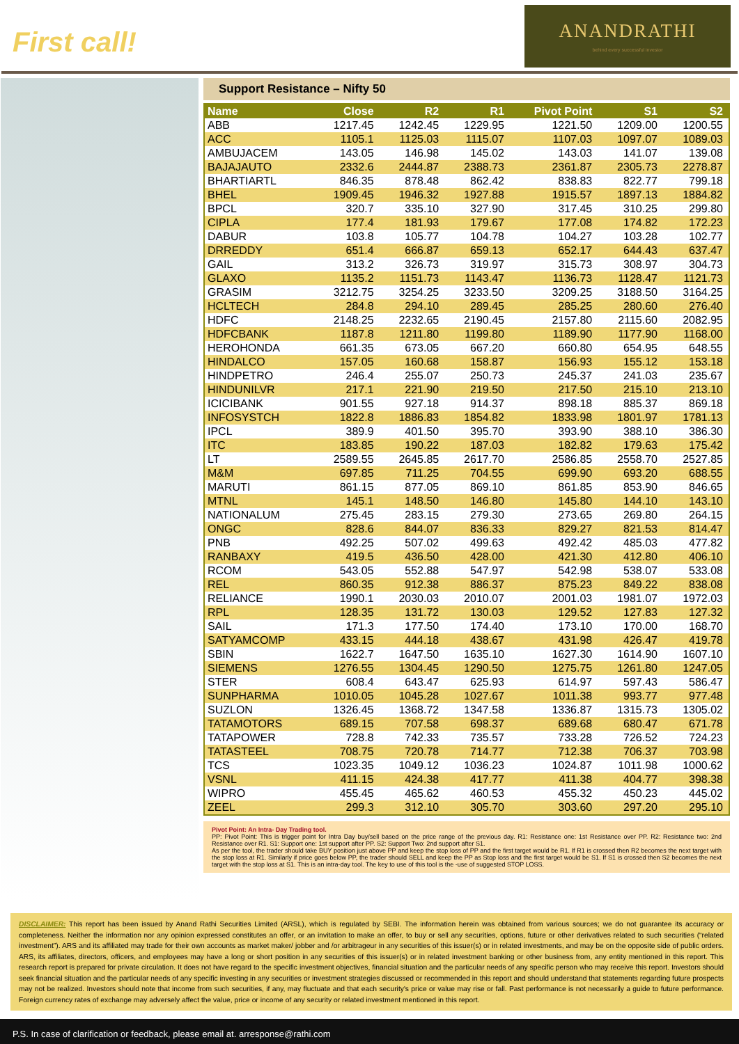First call!
ANANDRATHI
behind every successful investor
Support Resistance – Nifty 50
| Name | Close | R2 | R1 | Pivot Point | S1 | S2 |
| --- | --- | --- | --- | --- | --- | --- |
| ABB | 1217.45 | 1242.45 | 1229.95 | 1221.50 | 1209.00 | 1200.55 |
| ACC | 1105.1 | 1125.03 | 1115.07 | 1107.03 | 1097.07 | 1089.03 |
| AMBUJACEM | 143.05 | 146.98 | 145.02 | 143.03 | 141.07 | 139.08 |
| BAJAJAUTO | 2332.6 | 2444.87 | 2388.73 | 2361.87 | 2305.73 | 2278.87 |
| BHARTIARTL | 846.35 | 878.48 | 862.42 | 838.83 | 822.77 | 799.18 |
| BHEL | 1909.45 | 1946.32 | 1927.88 | 1915.57 | 1897.13 | 1884.82 |
| BPCL | 320.7 | 335.10 | 327.90 | 317.45 | 310.25 | 299.80 |
| CIPLA | 177.4 | 181.93 | 179.67 | 177.08 | 174.82 | 172.23 |
| DABUR | 103.8 | 105.77 | 104.78 | 104.27 | 103.28 | 102.77 |
| DRREDDY | 651.4 | 666.87 | 659.13 | 652.17 | 644.43 | 637.47 |
| GAIL | 313.2 | 326.73 | 319.97 | 315.73 | 308.97 | 304.73 |
| GLAXO | 1135.2 | 1151.73 | 1143.47 | 1136.73 | 1128.47 | 1121.73 |
| GRASIM | 3212.75 | 3254.25 | 3233.50 | 3209.25 | 3188.50 | 3164.25 |
| HCLTECH | 284.8 | 294.10 | 289.45 | 285.25 | 280.60 | 276.40 |
| HDFC | 2148.25 | 2232.65 | 2190.45 | 2157.80 | 2115.60 | 2082.95 |
| HDFCBANK | 1187.8 | 1211.80 | 1199.80 | 1189.90 | 1177.90 | 1168.00 |
| HEROHONDA | 661.35 | 673.05 | 667.20 | 660.80 | 654.95 | 648.55 |
| HINDALCO | 157.05 | 160.68 | 158.87 | 156.93 | 155.12 | 153.18 |
| HINDPETRO | 246.4 | 255.07 | 250.73 | 245.37 | 241.03 | 235.67 |
| HINDUNILVR | 217.1 | 221.90 | 219.50 | 217.50 | 215.10 | 213.10 |
| ICICIBANK | 901.55 | 927.18 | 914.37 | 898.18 | 885.37 | 869.18 |
| INFOSYSTCH | 1822.8 | 1886.83 | 1854.82 | 1833.98 | 1801.97 | 1781.13 |
| IPCL | 389.9 | 401.50 | 395.70 | 393.90 | 388.10 | 386.30 |
| ITC | 183.85 | 190.22 | 187.03 | 182.82 | 179.63 | 175.42 |
| LT | 2589.55 | 2645.85 | 2617.70 | 2586.85 | 2558.70 | 2527.85 |
| M&M | 697.85 | 711.25 | 704.55 | 699.90 | 693.20 | 688.55 |
| MARUTI | 861.15 | 877.05 | 869.10 | 861.85 | 853.90 | 846.65 |
| MTNL | 145.1 | 148.50 | 146.80 | 145.80 | 144.10 | 143.10 |
| NATIONALUM | 275.45 | 283.15 | 279.30 | 273.65 | 269.80 | 264.15 |
| ONGC | 828.6 | 844.07 | 836.33 | 829.27 | 821.53 | 814.47 |
| PNB | 492.25 | 507.02 | 499.63 | 492.42 | 485.03 | 477.82 |
| RANBAXY | 419.5 | 436.50 | 428.00 | 421.30 | 412.80 | 406.10 |
| RCOM | 543.05 | 552.88 | 547.97 | 542.98 | 538.07 | 533.08 |
| REL | 860.35 | 912.38 | 886.37 | 875.23 | 849.22 | 838.08 |
| RELIANCE | 1990.1 | 2030.03 | 2010.07 | 2001.03 | 1981.07 | 1972.03 |
| RPL | 128.35 | 131.72 | 130.03 | 129.52 | 127.83 | 127.32 |
| SAIL | 171.3 | 177.50 | 174.40 | 173.10 | 170.00 | 168.70 |
| SATYAMCOMP | 433.15 | 444.18 | 438.67 | 431.98 | 426.47 | 419.78 |
| SBIN | 1622.7 | 1647.50 | 1635.10 | 1627.30 | 1614.90 | 1607.10 |
| SIEMENS | 1276.55 | 1304.45 | 1290.50 | 1275.75 | 1261.80 | 1247.05 |
| STER | 608.4 | 643.47 | 625.93 | 614.97 | 597.43 | 586.47 |
| SUNPHARMA | 1010.05 | 1045.28 | 1027.67 | 1011.38 | 993.77 | 977.48 |
| SUZLON | 1326.45 | 1368.72 | 1347.58 | 1336.87 | 1315.73 | 1305.02 |
| TATAMOTORS | 689.15 | 707.58 | 698.37 | 689.68 | 680.47 | 671.78 |
| TATAPOWER | 728.8 | 742.33 | 735.57 | 733.28 | 726.52 | 724.23 |
| TATASTEEL | 708.75 | 720.78 | 714.77 | 712.38 | 706.37 | 703.98 |
| TCS | 1023.35 | 1049.12 | 1036.23 | 1024.87 | 1011.98 | 1000.62 |
| VSNL | 411.15 | 424.38 | 417.77 | 411.38 | 404.77 | 398.38 |
| WIPRO | 455.45 | 465.62 | 460.53 | 455.32 | 450.23 | 445.02 |
| ZEEL | 299.3 | 312.10 | 305.70 | 303.60 | 297.20 | 295.10 |
Pivot Point: An Intra- Day Trading tool.
PP: Pivot Point: This is trigger point for Intra Day buy/sell based on the price range of the previous day. R1: Resistance one: 1st Resistance over PP. R2: Resistance two: 2nd Resistance over R1. S1: Support one: 1st support after PP. S2: Support Two: 2nd support after S1.
As per the tool, the trader should take BUY position just above PP and keep the stop loss of PP and the first target would be R1. If R1 is crossed then R2 becomes the next target with the stop loss at R1. Similarly if price goes below PP, the trader should SELL and keep the PP as Stop loss and the first target would be S1. If S1 is crossed then S2 becomes the next target with the stop loss at S1. This is an intra-day tool. The key to use of this tool is the -use of suggested STOP LOSS.
DISCLAIMER: This report has been issued by Anand Rathi Securities Limited (ARSL), which is regulated by SEBI. The information herein was obtained from various sources; we do not guarantee its accuracy or completeness. Neither the information nor any opinion expressed constitutes an offer, or an invitation to make an offer, to buy or sell any securities, options, future or other derivatives related to such securities (“related investment”). ARS and its affiliated may trade for their own accounts as market maker/ jobber and /or arbitrageur in any securities of this issuer(s) or in related investments, and may be on the opposite side of public orders. ARS, its affiliates, directors, officers, and employees may have a long or short position in any securities of this issuer(s) or in related investment banking or other business from, any entity mentioned in this report. This research report is prepared for private circulation. It does not have regard to the specific investment objectives, financial situation and the particular needs of any specific person who may receive this report. Investors should seek financial situation and the particular needs of any specific investing in any securities or investment strategies discussed or recommended in this report and should understand that statements regarding future prospects may not be realized. Investors should note that income from such securities, if any, may fluctuate and that each security's price or value may rise or fall. Past performance is not necessarily a guide to future performance. Foreign currency rates of exchange may adversely affect the value, price or income of any security or related investment mentioned in this report.
P.S. In case of clarification or feedback, please email at. arresponse@rathi.com